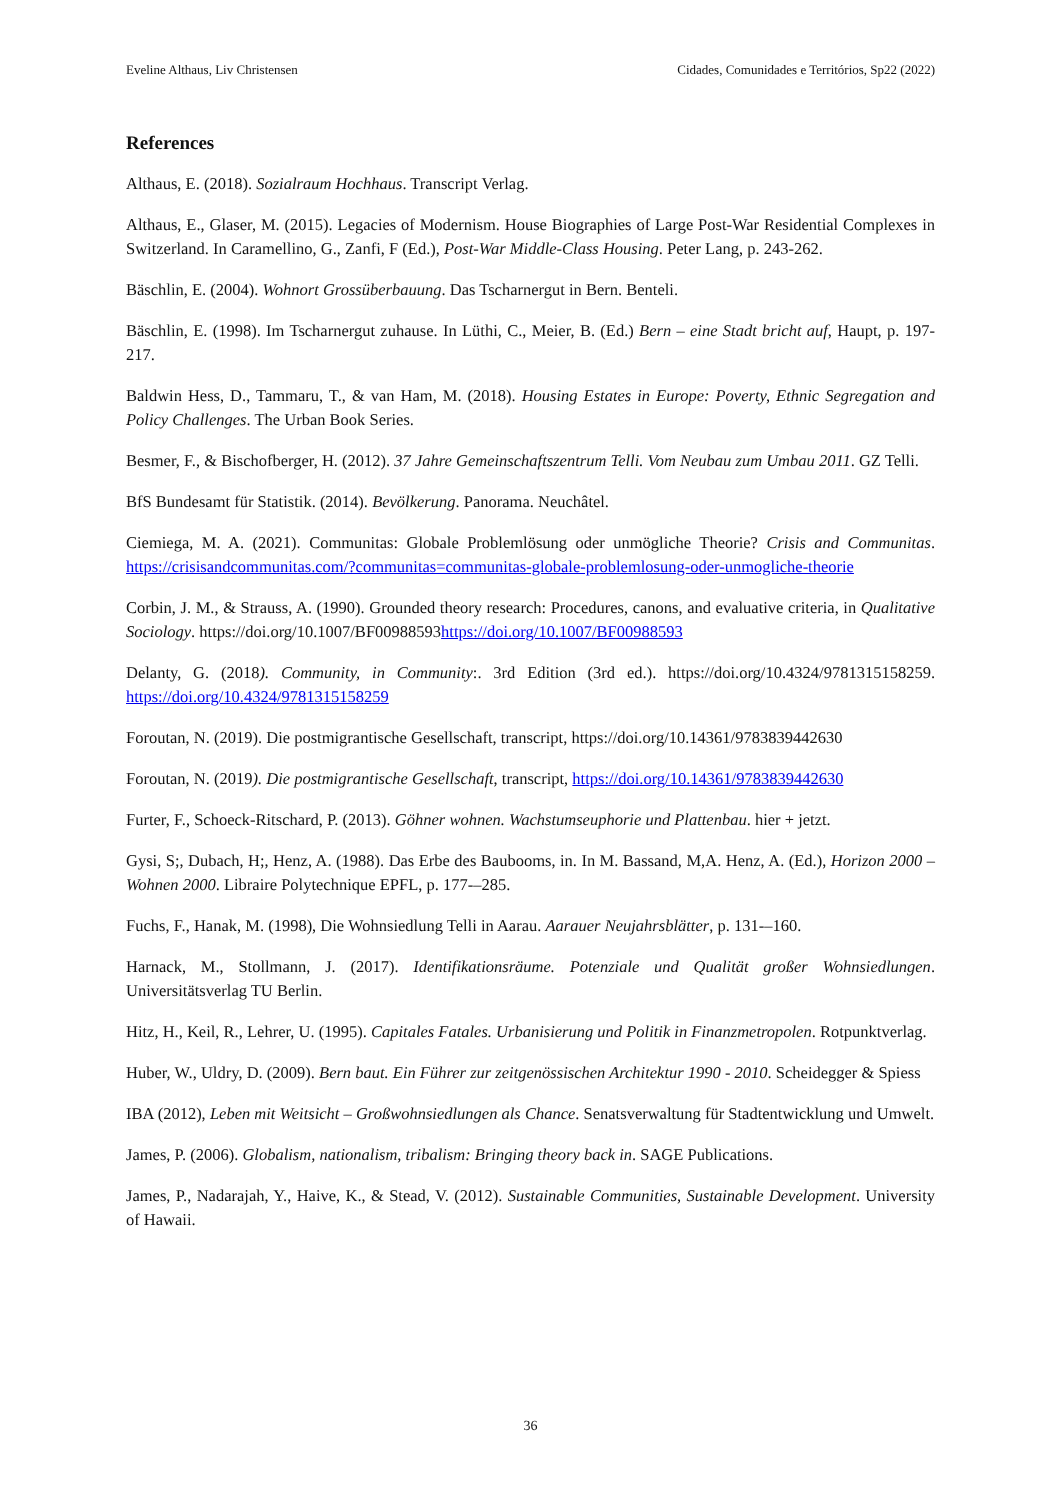Eveline Althaus, Liv Christensen Cidades, Comunidades e Territórios, Sp22 (2022)
References
Althaus, E. (2018). Sozialraum Hochhaus. Transcript Verlag.
Althaus, E., Glaser, M. (2015). Legacies of Modernism. House Biographies of Large Post-War Residential Complexes in Switzerland. In Caramellino, G., Zanfi, F (Ed.), Post-War Middle-Class Housing. Peter Lang, p. 243-262.
Bäschlin, E. (2004). Wohnort Grossüberbauung. Das Tscharnergut in Bern. Benteli.
Bäschlin, E. (1998). Im Tscharnergut zuhause. In Lüthi, C., Meier, B. (Ed.) Bern – eine Stadt bricht auf, Haupt, p. 197-217.
Baldwin Hess, D., Tammaru, T., & van Ham, M. (2018). Housing Estates in Europe: Poverty, Ethnic Segregation and Policy Challenges. The Urban Book Series.
Besmer, F., & Bischofberger, H. (2012). 37 Jahre Gemeinschaftszentrum Telli. Vom Neubau zum Umbau 2011. GZ Telli.
BfS Bundesamt für Statistik. (2014). Bevölkerung. Panorama. Neuchâtel.
Ciemiega, M. A. (2021). Communitas: Globale Problemlösung oder unmögliche Theorie? Crisis and Communitas. https://crisisandcommunitas.com/?communitas=communitas-globale-problemlosung-oder-unmogliche-theorie
Corbin, J. M., & Strauss, A. (1990). Grounded theory research: Procedures, canons, and evaluative criteria, in Qualitative Sociology. https://doi.org/10.1007/BF00988593https://doi.org/10.1007/BF00988593
Delanty, G. (2018). Community, in Community:. 3rd Edition (3rd ed.). https://doi.org/10.4324/9781315158259. https://doi.org/10.4324/9781315158259
Foroutan, N. (2019). Die postmigrantische Gesellschaft, transcript, https://doi.org/10.14361/9783839442630
Foroutan, N. (2019). Die postmigrantische Gesellschaft, transcript, https://doi.org/10.14361/9783839442630
Furter, F., Schoeck-Ritschard, P. (2013). Göhner wohnen. Wachstumseuphorie und Plattenbau. hier + jetzt.
Gysi, S;, Dubach, H;, Henz, A. (1988). Das Erbe des Baubooms, in. In M. Bassand, M,A. Henz, A. (Ed.), Horizon 2000 – Wohnen 2000. Libraire Polytechnique EPFL, p. 177-–285.
Fuchs, F., Hanak, M. (1998), Die Wohnsiedlung Telli in Aarau. Aarauer Neujahrsblätter, p. 131-–160.
Harnack, M., Stollmann, J. (2017). Identifikationsräume. Potenziale und Qualität großer Wohnsiedlungen. Universitätsverlag TU Berlin.
Hitz, H., Keil, R., Lehrer, U. (1995). Capitales Fatales. Urbanisierung und Politik in Finanzmetropolen. Rotpunktverlag.
Huber, W., Uldry, D. (2009). Bern baut. Ein Führer zur zeitgenössischen Architektur 1990 - 2010. Scheidegger & Spiess
IBA (2012), Leben mit Weitsicht – Großwohnsiedlungen als Chance. Senatsverwaltung für Stadtentwicklung und Umwelt.
James, P. (2006). Globalism, nationalism, tribalism: Bringing theory back in. SAGE Publications.
James, P., Nadarajah, Y., Haive, K., & Stead, V. (2012). Sustainable Communities, Sustainable Development. University of Hawaii.
36